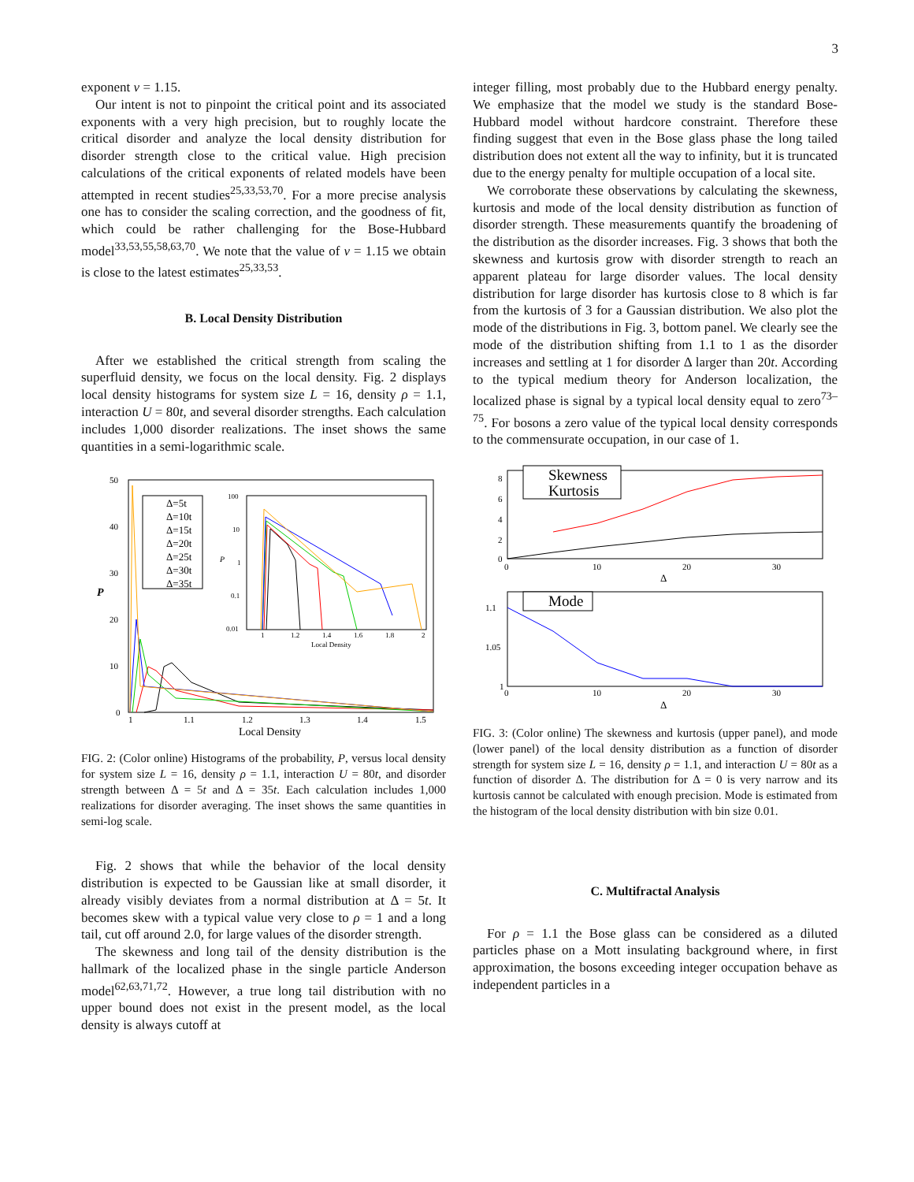3
exponent ν = 1.15.
Our intent is not to pinpoint the critical point and its associated exponents with a very high precision, but to roughly locate the critical disorder and analyze the local density distribution for disorder strength close to the critical value. High precision calculations of the critical exponents of related models have been attempted in recent studies<sup>25,33,53,70</sup>. For a more precise analysis one has to consider the scaling correction, and the goodness of fit, which could be rather challenging for the Bose-Hubbard model<sup>33,53,55,58,63,70</sup>. We note that the value of ν = 1.15 we obtain is close to the latest estimates<sup>25,33,53</sup>.
B. Local Density Distribution
After we established the critical strength from scaling the superfluid density, we focus on the local density. Fig. 2 displays local density histograms for system size L = 16, density ρ = 1.1, interaction U = 80t, and several disorder strengths. Each calculation includes 1,000 disorder realizations. The inset shows the same quantities in a semi-logarithmic scale.
P
50
40
30
20
10
0
1
1.1
1.2
1.3
1.4
1.5
Local Density
Δ=5t
Δ=10t
Δ=15t
Δ=20t
Δ=25t
Δ=30t
Δ=35t
100
10
1
0.1
0.01
P
1
1.2
1.4
1.6
1.8
2
Local Density
FIG. 2: (Color online) Histograms of the probability, P, versus local density for system size L = 16, density ρ = 1.1, interaction U = 80t, and disorder strength between Δ = 5t and Δ = 35t. Each calculation includes 1,000 realizations for disorder averaging. The inset shows the same quantities in semi-log scale.
Fig. 2 shows that while the behavior of the local density distribution is expected to be Gaussian like at small disorder, it already visibly deviates from a normal distribution at Δ = 5t. It becomes skew with a typical value very close to ρ = 1 and a long tail, cut off around 2.0, for large values of the disorder strength.
The skewness and long tail of the density distribution is the hallmark of the localized phase in the single particle Anderson model<sup>62,63,71,72</sup>. However, a true long tail distribution with no upper bound does not exist in the present model, as the local density is always cutoff at
integer filling, most probably due to the Hubbard energy penalty. We emphasize that the model we study is the standard Bose-Hubbard model without hardcore constraint. Therefore these finding suggest that even in the Bose glass phase the long tailed distribution does not extent all the way to infinity, but it is truncated due to the energy penalty for multiple occupation of a local site.
We corroborate these observations by calculating the skewness, kurtosis and mode of the local density distribution as function of disorder strength. These measurements quantify the broadening of the distribution as the disorder increases. Fig. 3 shows that both the skewness and kurtosis grow with disorder strength to reach an apparent plateau for large disorder values. The local density distribution for large disorder has kurtosis close to 8 which is far from the kurtosis of 3 for a Gaussian distribution. We also plot the mode of the distributions in Fig. 3, bottom panel. We clearly see the mode of the distribution shifting from 1.1 to 1 as the disorder increases and settling at 1 for disorder Δ larger than 20t. According to the typical medium theory for Anderson localization, the localized phase is signal by a typical local density equal to zero<sup>73–75</sup>. For bosons a zero value of the typical local density corresponds to the commensurate occupation, in our case of 1.
8
6
4
2
0
0
10
20
30
Δ
Skewness
Kurtosis
1.1
1.05
1
0
10
20
30
Δ
Mode
FIG. 3: (Color online) The skewness and kurtosis (upper panel), and mode (lower panel) of the local density distribution as a function of disorder strength for system size L = 16, density ρ = 1.1, and interaction U = 80t as a function of disorder Δ. The distribution for Δ = 0 is very narrow and its kurtosis cannot be calculated with enough precision. Mode is estimated from the histogram of the local density distribution with bin size 0.01.
C. Multifractal Analysis
For ρ = 1.1 the Bose glass can be considered as a diluted particles phase on a Mott insulating background where, in first approximation, the bosons exceeding integer occupation behave as independent particles in a